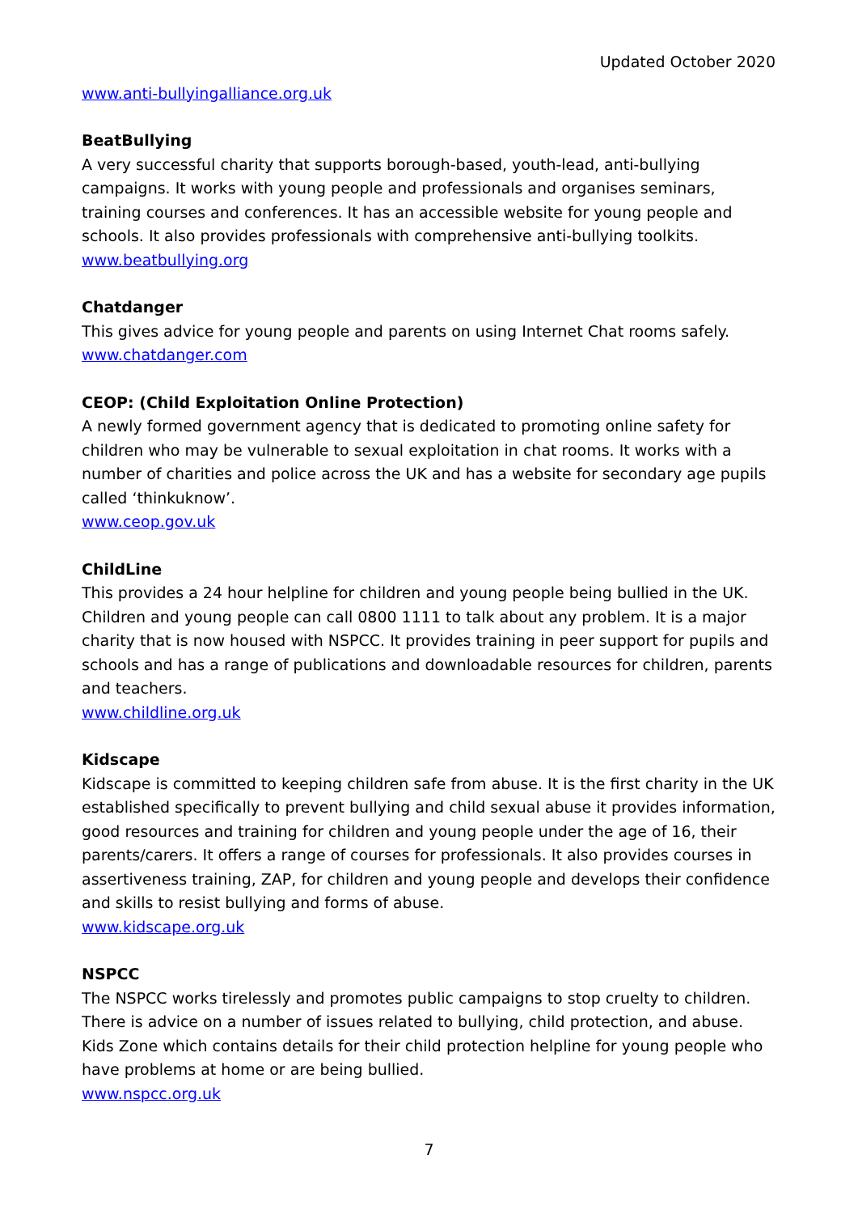Updated October 2020
www.anti-bullyingalliance.org.uk
BeatBullying
A very successful charity that supports borough-based, youth-lead, anti-bullying campaigns. It works with young people and professionals and organises seminars, training courses and conferences. It has an accessible website for young people and schools. It also provides professionals with comprehensive anti-bullying toolkits.
www.beatbullying.org
Chatdanger
This gives advice for young people and parents on using Internet Chat rooms safely.
www.chatdanger.com
CEOP: (Child Exploitation Online Protection)
A newly formed government agency that is dedicated to promoting online safety for children who may be vulnerable to sexual exploitation in chat rooms. It works with a number of charities and police across the UK and has a website for secondary age pupils called ‘thinkuknow’.
www.ceop.gov.uk
ChildLine
This provides a 24 hour helpline for children and young people being bullied in the UK. Children and young people can call 0800 1111 to talk about any problem. It is a major charity that is now housed with NSPCC. It provides training in peer support for pupils and schools and has a range of publications and downloadable resources for children, parents and teachers.
www.childline.org.uk
Kidscape
Kidscape is committed to keeping children safe from abuse. It is the first charity in the UK established specifically to prevent bullying and child sexual abuse it provides information, good resources and training for children and young people under the age of 16, their parents/carers. It offers a range of courses for professionals. It also provides courses in assertiveness training, ZAP, for children and young people and develops their confidence and skills to resist bullying and forms of abuse.
www.kidscape.org.uk
NSPCC
The NSPCC works tirelessly and promotes public campaigns to stop cruelty to children. There is advice on a number of issues related to bullying, child protection, and abuse. Kids Zone which contains details for their child protection helpline for young people who have problems at home or are being bullied.
www.nspcc.org.uk
7